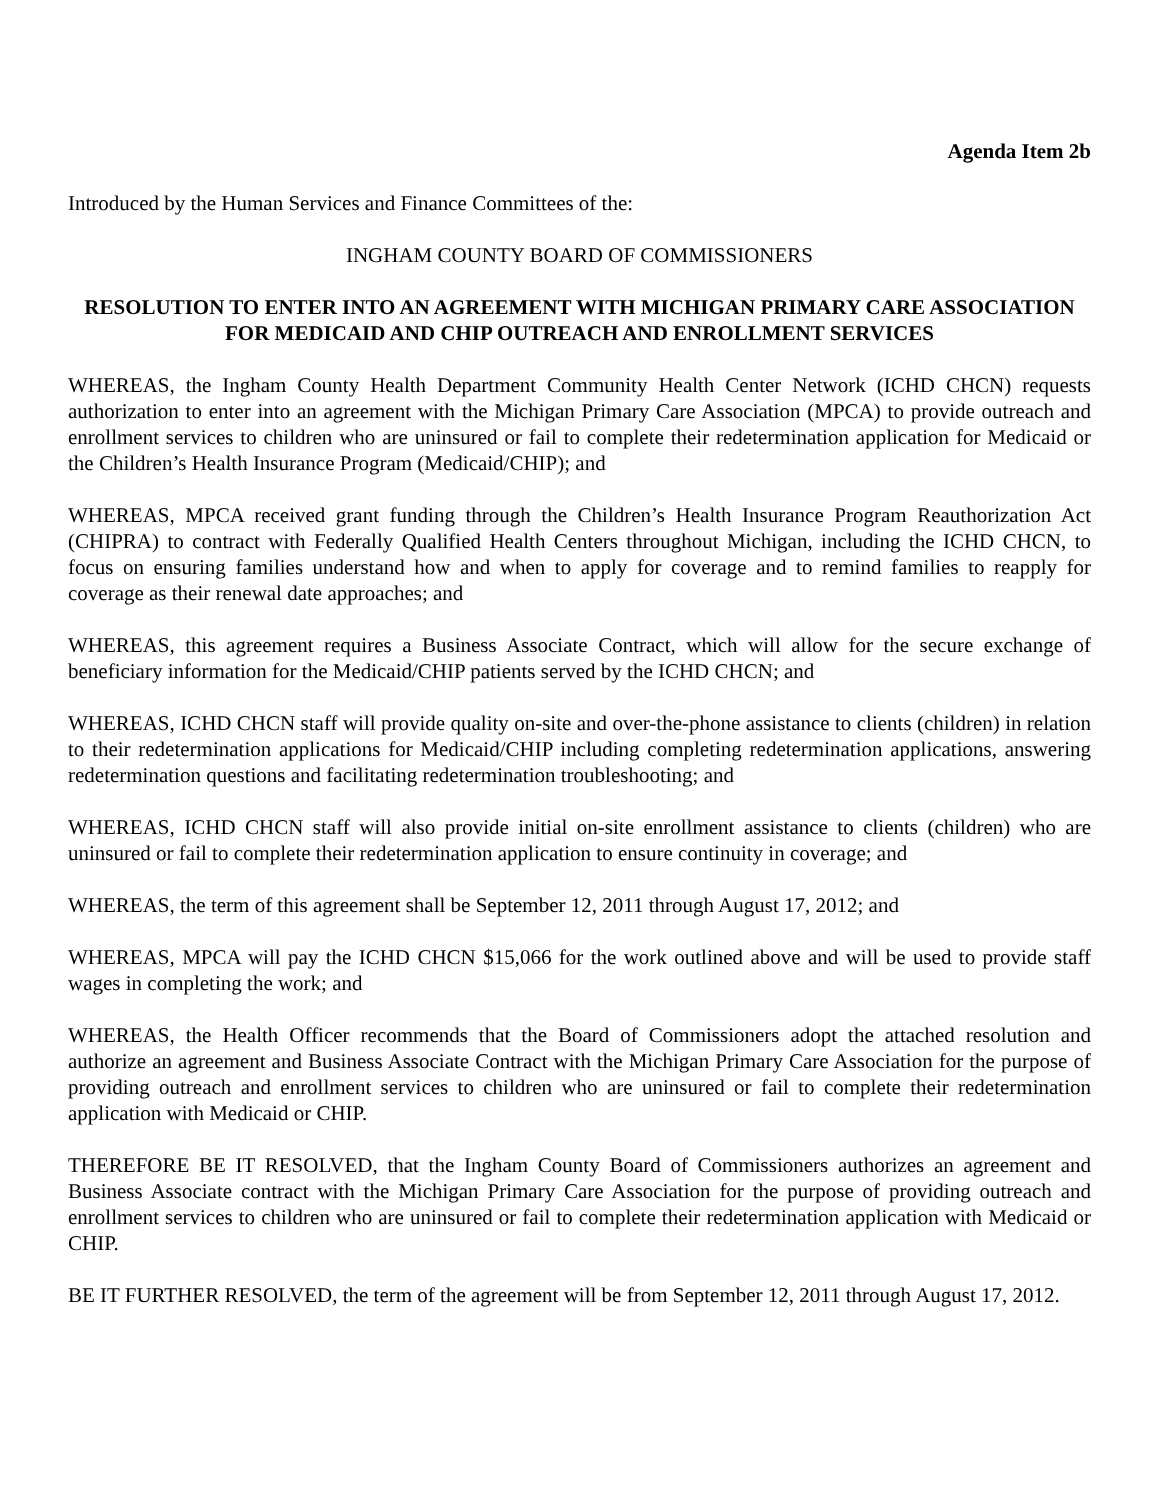Agenda Item 2b
Introduced by the Human Services and Finance Committees of the:
INGHAM COUNTY BOARD OF COMMISSIONERS
RESOLUTION TO ENTER INTO AN AGREEMENT WITH MICHIGAN PRIMARY CARE ASSOCIATION FOR MEDICAID AND CHIP OUTREACH AND ENROLLMENT SERVICES
WHEREAS, the Ingham County Health Department Community Health Center Network (ICHD CHCN) requests authorization to enter into an agreement with the Michigan Primary Care Association (MPCA) to provide outreach and enrollment services to children who are uninsured or fail to complete their redetermination application for Medicaid or the Children’s Health Insurance Program (Medicaid/CHIP); and
WHEREAS, MPCA received grant funding through the Children’s Health Insurance Program Reauthorization Act (CHIPRA) to contract with Federally Qualified Health Centers throughout Michigan, including the ICHD CHCN, to focus on ensuring families understand how and when to apply for coverage and to remind families to reapply for coverage as their renewal date approaches; and
WHEREAS, this agreement requires a Business Associate Contract, which will allow for the secure exchange of beneficiary information for the Medicaid/CHIP patients served by the ICHD CHCN; and
WHEREAS, ICHD CHCN staff will provide quality on-site and over-the-phone assistance to clients (children) in relation to their redetermination applications for Medicaid/CHIP including completing redetermination applications, answering redetermination questions and facilitating redetermination troubleshooting; and
WHEREAS, ICHD CHCN staff will also provide initial on-site enrollment assistance to clients (children) who are uninsured or fail to complete their redetermination application to ensure continuity in coverage; and
WHEREAS, the term of this agreement shall be September 12, 2011 through August 17, 2012; and
WHEREAS, MPCA will pay the ICHD CHCN $15,066 for the work outlined above and will be used to provide staff wages in completing the work; and
WHEREAS, the Health Officer recommends that the Board of Commissioners adopt the attached resolution and authorize an agreement and Business Associate Contract with the Michigan Primary Care Association for the purpose of providing outreach and enrollment services to children who are uninsured or fail to complete their redetermination application with Medicaid or CHIP.
THEREFORE BE IT RESOLVED, that the Ingham County Board of Commissioners authorizes an agreement and Business Associate contract with the Michigan Primary Care Association for the purpose of providing outreach and enrollment services to children who are uninsured or fail to complete their redetermination application with Medicaid or CHIP.
BE IT FURTHER RESOLVED, the term of the agreement will be from September 12, 2011 through August 17, 2012.